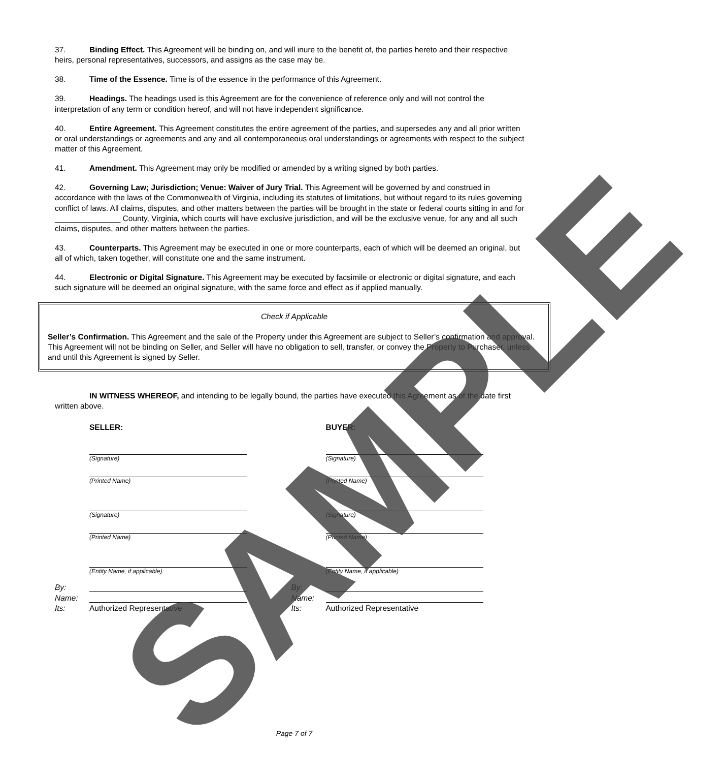37. Binding Effect. This Agreement will be binding on, and will inure to the benefit of, the parties hereto and their respective heirs, personal representatives, successors, and assigns as the case may be.
38. Time of the Essence. Time is of the essence in the performance of this Agreement.
39. Headings. The headings used is this Agreement are for the convenience of reference only and will not control the interpretation of any term or condition hereof, and will not have independent significance.
40. Entire Agreement. This Agreement constitutes the entire agreement of the parties, and supersedes any and all prior written or oral understandings or agreements and any and all contemporaneous oral understandings or agreements with respect to the subject matter of this Agreement.
41. Amendment. This Agreement may only be modified or amended by a writing signed by both parties.
42. Governing Law; Jurisdiction; Venue: Waiver of Jury Trial. This Agreement will be governed by and construed in accordance with the laws of the Commonwealth of Virginia, including its statutes of limitations, but without regard to its rules governing conflict of laws. All claims, disputes, and other matters between the parties will be brought in the state or federal courts sitting in and for _______________ County, Virginia, which courts will have exclusive jurisdiction, and will be the exclusive venue, for any and all such claims, disputes, and other matters between the parties.
43. Counterparts. This Agreement may be executed in one or more counterparts, each of which will be deemed an original, but all of which, taken together, will constitute one and the same instrument.
44. Electronic or Digital Signature. This Agreement may be executed by facsimile or electronic or digital signature, and each such signature will be deemed an original signature, with the same force and effect as if applied manually.
Check if Applicable
Seller’s Confirmation. This Agreement and the sale of the Property under this Agreement are subject to Seller’s confirmation and approval. This Agreement will not be binding on Seller, and Seller will have no obligation to sell, transfer, or convey the Property to Purchaser, unless and until this Agreement is signed by Seller.
IN WITNESS WHEREOF, and intending to be legally bound, the parties have executed this Agreement as of the date first written above.
SELLER:
(Signature)
(Printed Name)
(Signature)
(Printed Name)
(Entity Name, if applicable)
By:
Name:
Its: Authorized Representative
BUYER:
(Signature)
(Printed Name)
(Signature)
(Printed Name)
(Entity Name, if applicable)
By:
Name:
Its: Authorized Representative
SAMPLE Page 7 of 7